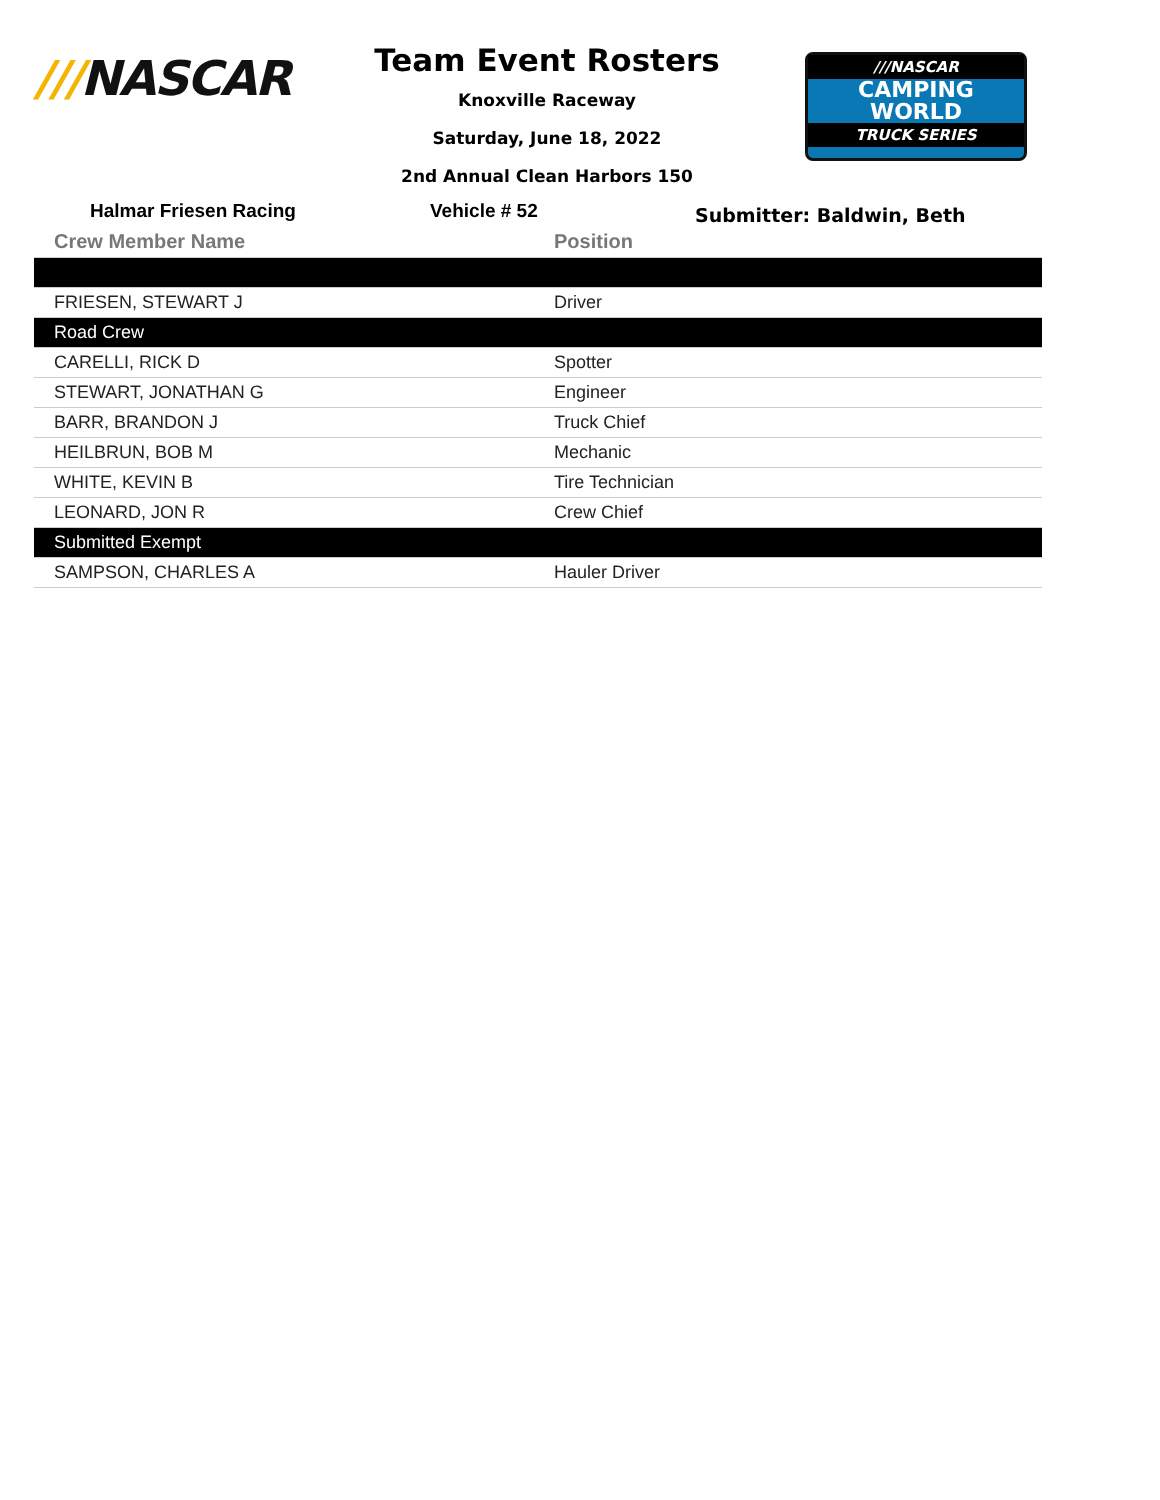///NASCAR
Team Event Rosters
Knoxville Raceway
Saturday, June 18, 2022
2nd Annual Clean Harbors 150
///NASCAR
CAMPING
WORLD
TRUCK SERIES
Halmar Friesen Racing Vehicle # 52
Submitter: Baldwin, Beth
| Crew Member Name | Position |
| --- | --- |
| FRIESEN, STEWART J | Driver |
| Road Crew | |
| CARELLI, RICK D | Spotter |
| STEWART, JONATHAN G | Engineer |
| BARR, BRANDON J | Truck Chief |
| HEILBRUN, BOB M | Mechanic |
| WHITE, KEVIN B | Tire Technician |
| LEONARD, JON R | Crew Chief |
| Submitted Exempt | |
| SAMPSON, CHARLES A | Hauler Driver |